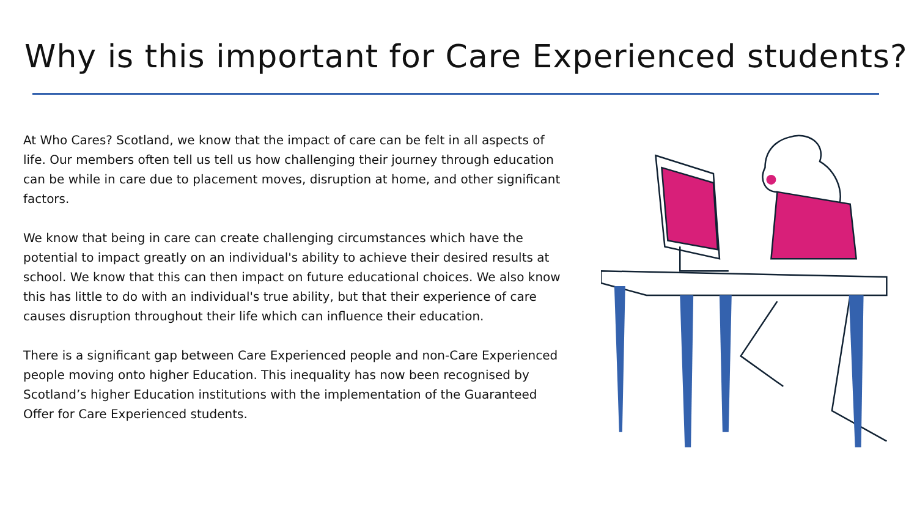Why is this important for Care Experienced students?
At Who Cares? Scotland, we know that the impact of care can be felt in all aspects of life. Our members often tell us tell us how challenging their journey through education can be while in care due to placement moves, disruption at home, and other significant factors.
We know that being in care can create challenging circumstances which have the potential to impact greatly on an individual's ability to achieve their desired results at school. We know that this can then impact on future educational choices. We also know this has little to do with an individual's true ability, but that their experience of care causes disruption throughout their life which can influence their education.
There is a significant gap between Care Experienced people and non-Care Experienced people moving onto higher Education. This inequality has now been recognised by Scotland’s higher Education institutions with the implementation of the Guaranteed Offer for Care Experienced students.